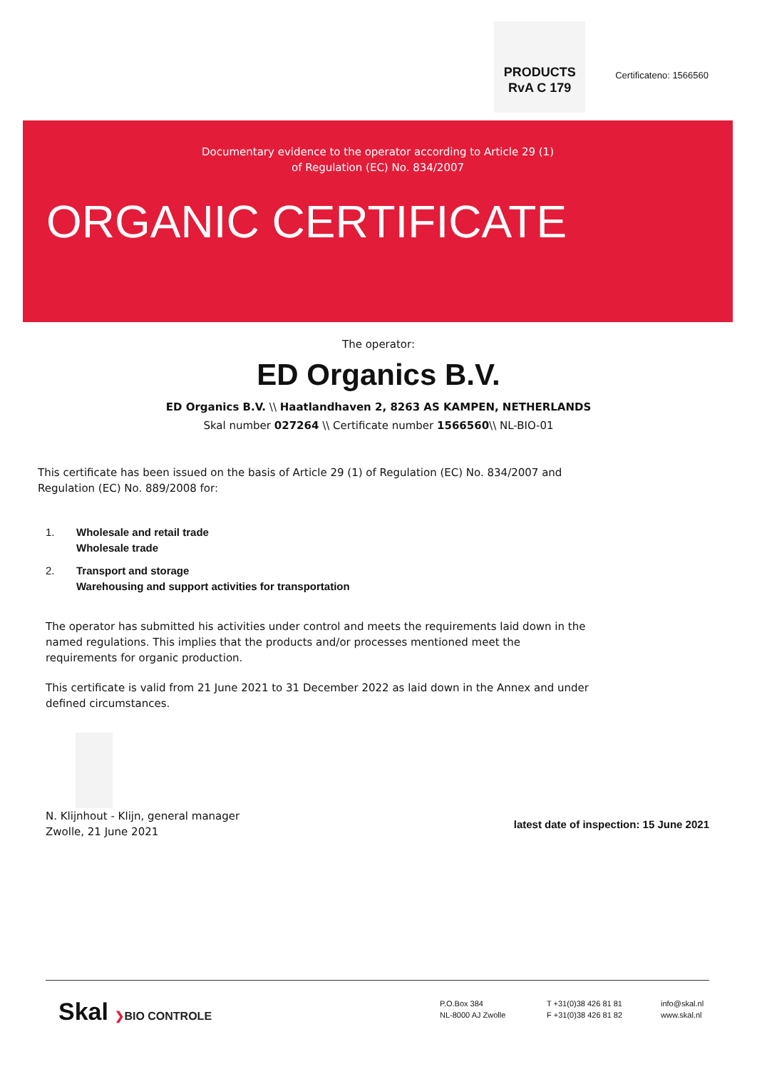PRODUCTS
RvA C 179
Certificateno: 1566560
Documentary evidence to the operator according to Article 29 (1)
of Regulation (EC) No. 834/2007
ORGANIC CERTIFICATE
The operator:
ED Organics B.V.
ED Organics B.V. \\ Haatlandhaven 2, 8263 AS KAMPEN, NETHERLANDS
Skal number 027264 \\ Certificate number 1566560\\ NL-BIO-01
This certificate has been issued on the basis of Article 29 (1) of Regulation (EC) No. 834/2007 and
Regulation (EC) No. 889/2008 for:
1. Wholesale and retail trade
Wholesale trade
2. Transport and storage
Warehousing and support activities for transportation
The operator has submitted his activities under control and meets the requirements laid down in the named regulations. This implies that the products and/or processes mentioned meet the requirements for organic production.
This certificate is valid from 21 June 2021 to 31 December 2022 as laid down in the Annex and under defined circumstances.
N. Klijnhout - Klijn, general manager
Zwolle, 21 June 2021
latest date of inspection: 15 June 2021
Skal ❯BIO CONTROLE
P.O.Box 384
NL-8000 AJ Zwolle
T +31(0)38 426 81 81
F +31(0)38 426 81 82
info@skal.nl
www.skal.nl